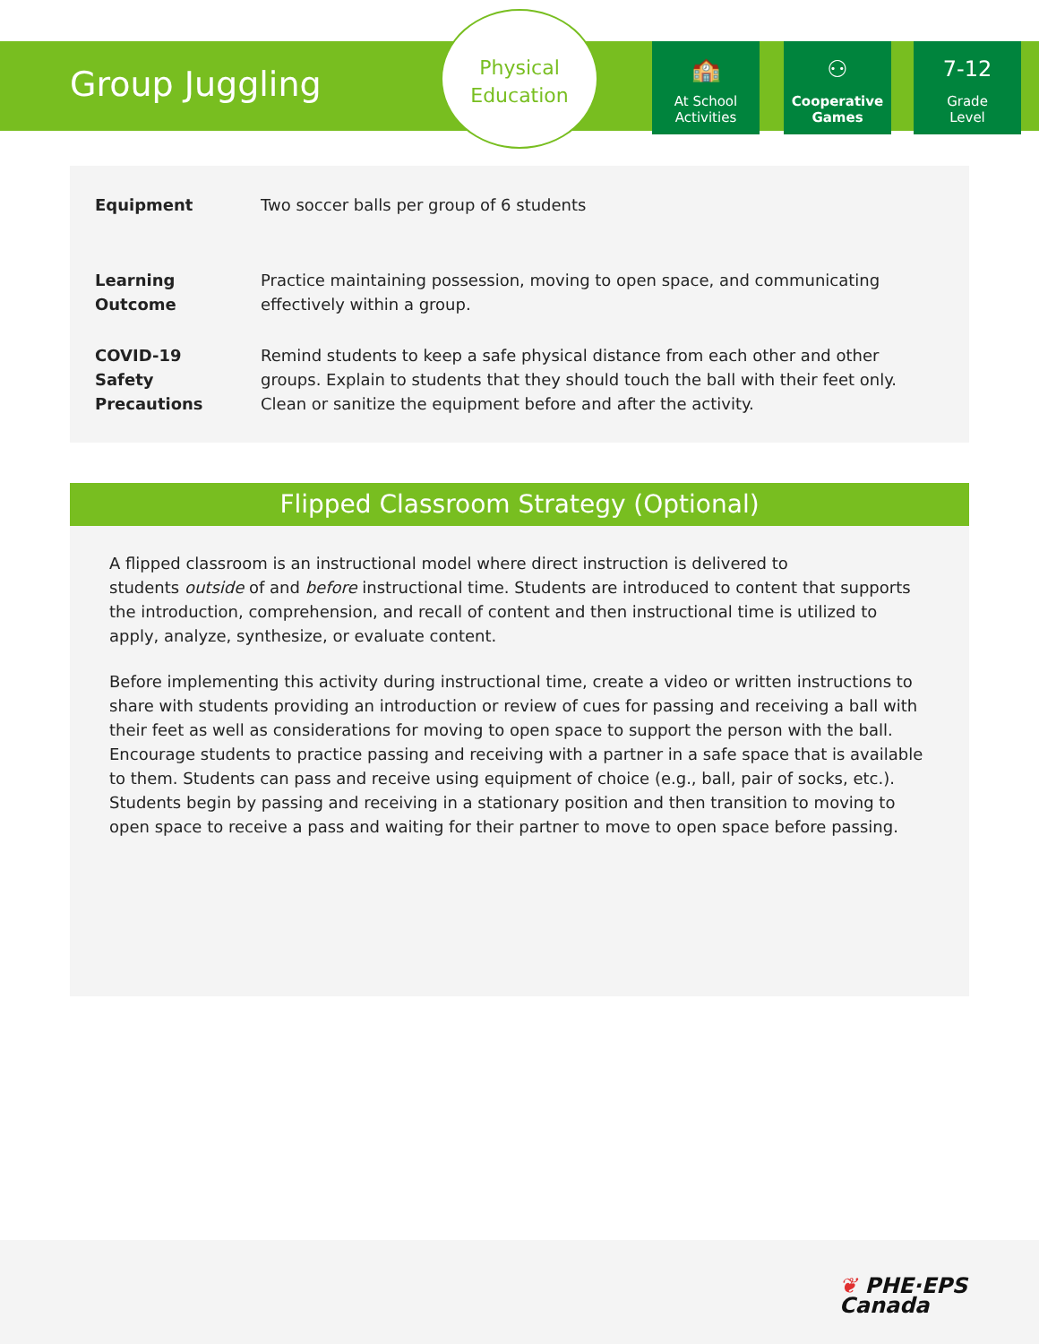Group Juggling
Physical
Education
🏫
At School
Activities
⚇
Cooperative
Games
7-12
Grade
Level
| Equipment | Two soccer balls per group of 6 students |
| Learning Outcome | Practice maintaining possession, moving to open space, and communicating effectively within a group. |
| COVID-19 Safety Precautions | Remind students to keep a safe physical distance from each other and other groups. Explain to students that they should touch the ball with their feet only. Clean or sanitize the equipment before and after the activity. |
Flipped Classroom Strategy (Optional)
A flipped classroom is an instructional model where direct instruction is delivered to
students outside of and before instructional time. Students are introduced to content that supports the introduction, comprehension, and recall of content and then instructional time is utilized to apply, analyze, synthesize, or evaluate content.
Before implementing this activity during instructional time, create a video or written instructions to share with students providing an introduction or review of cues for passing and receiving a ball with their feet as well as considerations for moving to open space to support the person with the ball. Encourage students to practice passing and receiving with a partner in a safe space that is available to them. Students can pass and receive using equipment of choice (e.g., ball, pair of socks, etc.). Students begin by passing and receiving in a stationary position and then transition to moving to open space to receive a pass and waiting for their partner to move to open space before passing.
❦ PHE·EPS
Canada